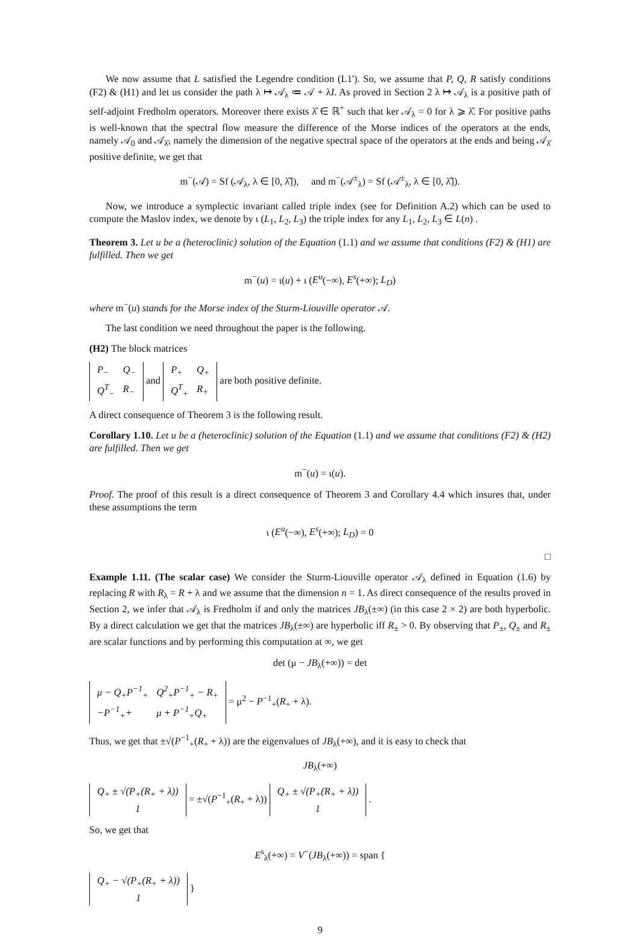We now assume that L satisfied the Legendre condition (L1'). So, we assume that P, Q, R satisfy conditions (F2) & (H1) and let us consider the path λ ↦ 𝒜<sub>λ</sub> ≔ 𝒜 + λI. As proved in Section 2 λ ↦ 𝒜<sub>λ</sub> is a positive path of self-adjoint Fredholm operators. Moreover there exists λ̂ ∈ ℝ<sup>+</sup> such that ker 𝒜<sub>λ</sub> = 0 for λ ⩾ λ̂. For positive paths is well-known that the spectral flow measure the difference of the Morse indices of the operators at the ends, namely 𝒜<sub>0</sub> and 𝒜<sub>λ̂</sub>, namely the dimension of the negative spectral space of the operators at the ends and being 𝒜<sub>λ̂</sub> positive definite, we get that
m<sup>−</sup>(𝒜) = Sf (𝒜<sub>λ</sub>, λ ∈ [0, λ̂]), and m<sup>−</sup>(𝒜<sup>±</sup><sub>λ</sub>) = Sf (𝒜<sup>±</sup><sub>λ</sub>, λ ∈ [0, λ̂]).
Now, we introduce a symplectic invariant called triple index (see for Definition A.2) which can be used to compute the Maslov index, we denote by ι (L<sub>1</sub>, L<sub>2</sub>, L<sub>3</sub>) the triple index for any L<sub>1</sub>, L<sub>2</sub>, L<sub>3</sub> ∈ L(n) .
Theorem 3. Let u be a (heteroclinic) solution of the Equation (1.1) and we assume that conditions (F2) & (H1) are fulfilled. Then we get
m<sup>−</sup>(u) = ι(u) + ι (E<sup>u</sup>(−∞), E<sup>s</sup>(+∞); L<sub>D</sub>)
where m<sup>−</sup>(u) stands for the Morse index of the Sturm-Liouville operator 𝒜.
The last condition we need throughout the paper is the following.
(H2) The block matrices
| P<sub>−</sub> | Q<sub>−</sub> |
| Q<sup>T</sup><sub>−</sub> | R<sub>−</sub> |
and
| P<sub>+</sub> | Q<sub>+</sub> |
| Q<sup>T</sup><sub>+</sub> | R<sub>+</sub> |
are both positive definite.
A direct consequence of Theorem 3 is the following result.
Corollary 1.10. Let u be a (heteroclinic) solution of the Equation (1.1) and we assume that conditions (F2) & (H2) are fulfilled. Then we get
m<sup>−</sup>(u) = ι(u).
Proof. The proof of this result is a direct consequence of Theorem 3 and Corollary 4.4 which insures that, under these assumptions the term
ι (E<sup>u</sup>(−∞), E<sup>s</sup>(+∞); L<sub>D</sub>) = 0
□
Example 1.11. (The scalar case) We consider the Sturm-Liouville operator 𝒜<sub>λ</sub> defined in Equation (1.6) by replacing R with R<sub>λ</sub> = R + λ and we assume that the dimension n = 1. As direct consequence of the results proved in Section 2, we infer that 𝒜<sub>λ</sub> is Fredholm if and only the matrices JB<sub>λ</sub>(±∞) (in this case 2 × 2) are both hyperbolic. By a direct calculation we get that the matrices JB<sub>λ</sub>(±∞) are hyperbolic iff R<sub>±</sub> > 0. By observing that P<sub>±</sub>, Q<sub>±</sub> and R<sub>±</sub> are scalar functions and by performing this computation at ∞, we get
det (μ − JB<sub>λ</sub>(+∞)) = det
| μ − Q<sub>+</sub>P<sup>−1</sup><sub>+</sub> | Q<sup>2</sup><sub>+</sub>P<sup>−1</sup><sub>+</sub> − R<sub>+</sub> |
| −P<sup>−1</sup><sub>+</sub>+ | μ + P<sup>−1</sup><sub>+</sub>Q<sub>+</sub> |
= μ<sup>2</sup> − P<sup>−1</sup><sub>+</sub>(R<sub>+</sub> + λ).
Thus, we get that ±√(P<sup>−1</sup><sub>+</sub>(R<sub>+</sub> + λ)) are the eigenvalues of JB<sub>λ</sub>(+∞), and it is easy to check that
JB<sub>λ</sub>(+∞)
| Q<sub>+</sub> ± √(P<sub>+</sub>(R<sub>+</sub> + λ)) |
| 1 |
= ±√(P<sup>−1</sup><sub>+</sub>(R<sub>+</sub> + λ))
| Q<sub>+</sub> ± √(P<sub>+</sub>(R<sub>+</sub> + λ)) |
| 1 |
.
So, we get that
E<sup>s</sup><sub>λ</sub>(+∞) = V<sup>−</sup>(JB<sub>λ</sub>(+∞)) = span {
| Q<sub>+</sub> − √(P<sub>+</sub>(R<sub>+</sub> + λ)) |
| 1 |
}
9